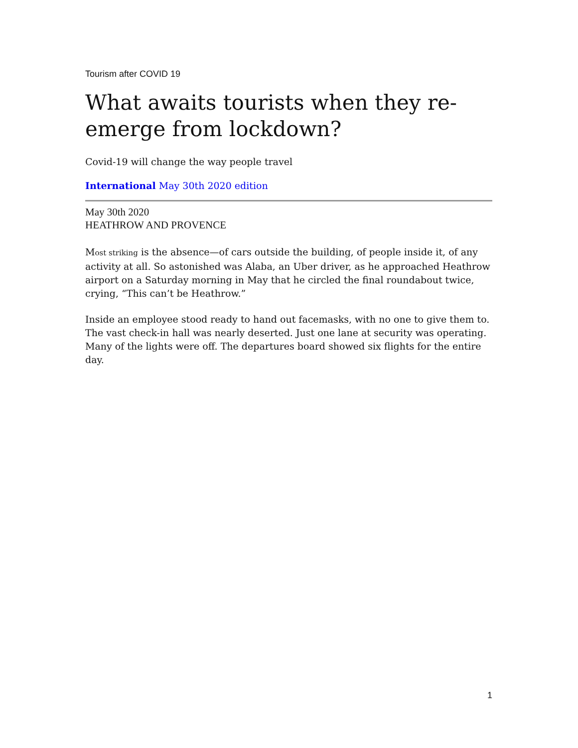Tourism after COVID 19
What awaits tourists when they re-emerge from lockdown?
Covid-19 will change the way people travel
International May 30th 2020 edition
May 30th 2020
HEATHROW AND PROVENCE
Most striking is the absence—of cars outside the building, of people inside it, of any activity at all. So astonished was Alaba, an Uber driver, as he approached Heathrow airport on a Saturday morning in May that he circled the final roundabout twice, crying, “This can’t be Heathrow.”
Inside an employee stood ready to hand out facemasks, with no one to give them to. The vast check-in hall was nearly deserted. Just one lane at security was operating. Many of the lights were off. The departures board showed six flights for the entire day.
1